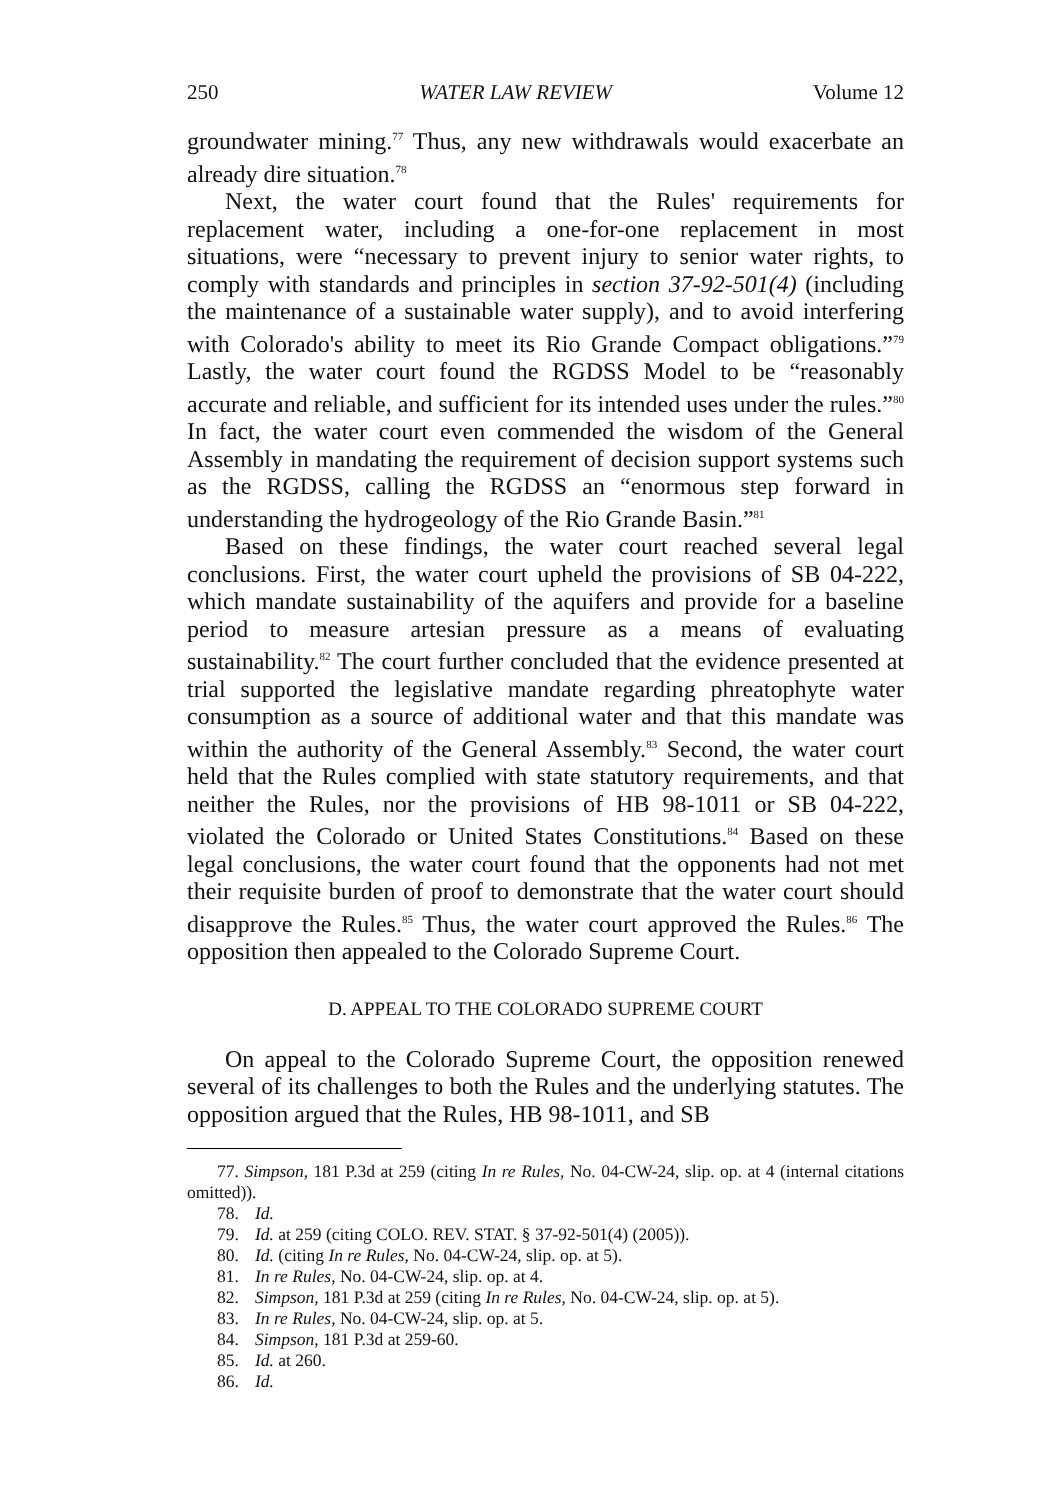250 WATER LAW REVIEW Volume 12
groundwater mining.<sup>77</sup> Thus, any new withdrawals would exacerbate an already dire situation.<sup>78</sup>
Next, the water court found that the Rules' requirements for replacement water, including a one-for-one replacement in most situations, were “necessary to prevent injury to senior water rights, to comply with standards and principles in section 37-92-501(4) (including the maintenance of a sustainable water supply), and to avoid interfering with Colorado's ability to meet its Rio Grande Compact obligations.”<sup>79</sup> Lastly, the water court found the RGDSS Model to be “reasonably accurate and reliable, and sufficient for its intended uses under the rules.”<sup>80</sup> In fact, the water court even commended the wisdom of the General Assembly in mandating the requirement of decision support systems such as the RGDSS, calling the RGDSS an “enormous step forward in understanding the hydrogeology of the Rio Grande Basin.”<sup>81</sup>
Based on these findings, the water court reached several legal conclusions. First, the water court upheld the provisions of SB 04-222, which mandate sustainability of the aquifers and provide for a baseline period to measure artesian pressure as a means of evaluating sustainability.<sup>82</sup> The court further concluded that the evidence presented at trial supported the legislative mandate regarding phreatophyte water consumption as a source of additional water and that this mandate was within the authority of the General Assembly.<sup>83</sup> Second, the water court held that the Rules complied with state statutory requirements, and that neither the Rules, nor the provisions of HB 98-1011 or SB 04-222, violated the Colorado or United States Constitutions.<sup>84</sup> Based on these legal conclusions, the water court found that the opponents had not met their requisite burden of proof to demonstrate that the water court should disapprove the Rules.<sup>85</sup> Thus, the water court approved the Rules.<sup>86</sup> The opposition then appealed to the Colorado Supreme Court.
D. APPEAL TO THE COLORADO SUPREME COURT
On appeal to the Colorado Supreme Court, the opposition renewed several of its challenges to both the Rules and the underlying statutes. The opposition argued that the Rules, HB 98-1011, and SB
77. Simpson, 181 P.3d at 259 (citing In re Rules, No. 04-CW-24, slip. op. at 4 (internal citations omitted)).
78. Id.
79. Id. at 259 (citing COLO. REV. STAT. § 37-92-501(4) (2005)).
80. Id. (citing In re Rules, No. 04-CW-24, slip. op. at 5).
81. In re Rules, No. 04-CW-24, slip. op. at 4.
82. Simpson, 181 P.3d at 259 (citing In re Rules, No. 04-CW-24, slip. op. at 5).
83. In re Rules, No. 04-CW-24, slip. op. at 5.
84. Simpson, 181 P.3d at 259-60.
85. Id. at 260.
86. Id.